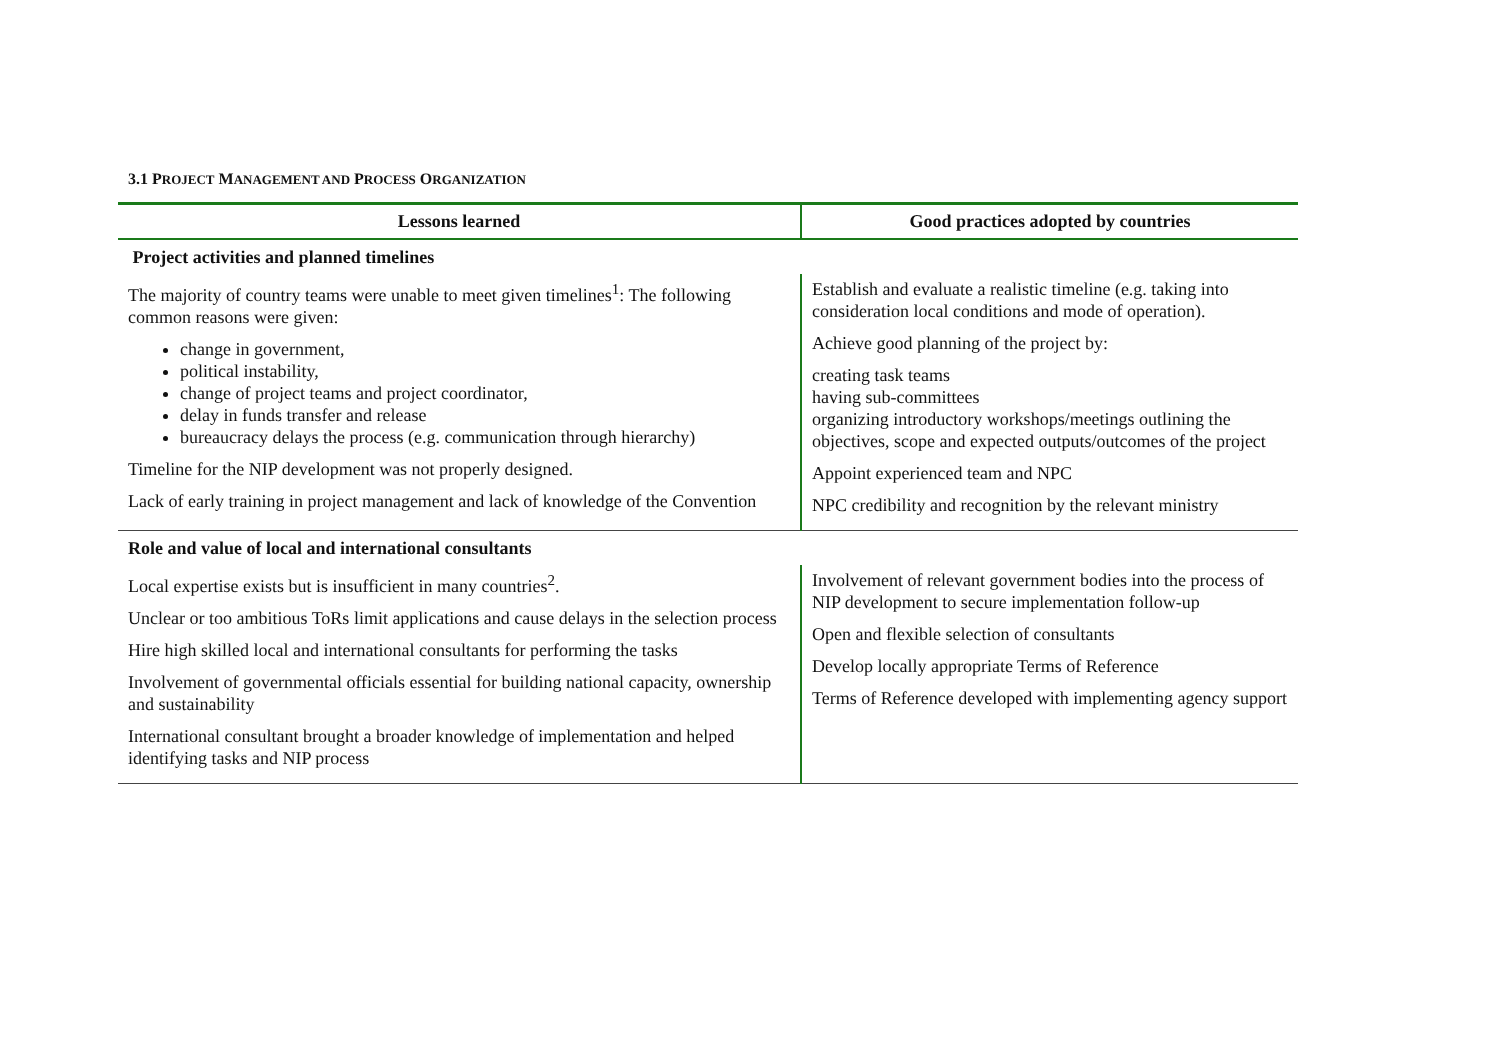3.1 PROJECT MANAGEMENT AND PROCESS ORGANIZATION
| Lessons learned | Good practices adopted by countries |
| --- | --- |
| Project activities and planned timelines | |
| The majority of country teams were unable to meet given timelines<sup>1</sup>: The following common reasons were given: change in government, political instability, change of project teams and project coordinator, delay in funds transfer and release bureaucracy delays the process (e.g. communication through hierarchy) Timeline for the NIP development was not properly designed. Lack of early training in project management and lack of knowledge of the Convention | Establish and evaluate a realistic timeline (e.g. taking into consideration local conditions and mode of operation). Achieve good planning of the project by: creating task teams having sub-committees organizing introductory workshops/meetings outlining the objectives, scope and expected outputs/outcomes of the project Appoint experienced team and NPC NPC credibility and recognition by the relevant ministry |
| Role and value of local and international consultants | |
| Local expertise exists but is insufficient in many countries<sup>2</sup>. Unclear or too ambitious ToRs limit applications and cause delays in the selection process Hire high skilled local and international consultants for performing the tasks Involvement of governmental officials essential for building national capacity, ownership and sustainability International consultant brought a broader knowledge of implementation and helped identifying tasks and NIP process | Involvement of relevant government bodies into the process of NIP development to secure implementation follow-up Open and flexible selection of consultants Develop locally appropriate Terms of Reference Terms of Reference developed with implementing agency support |